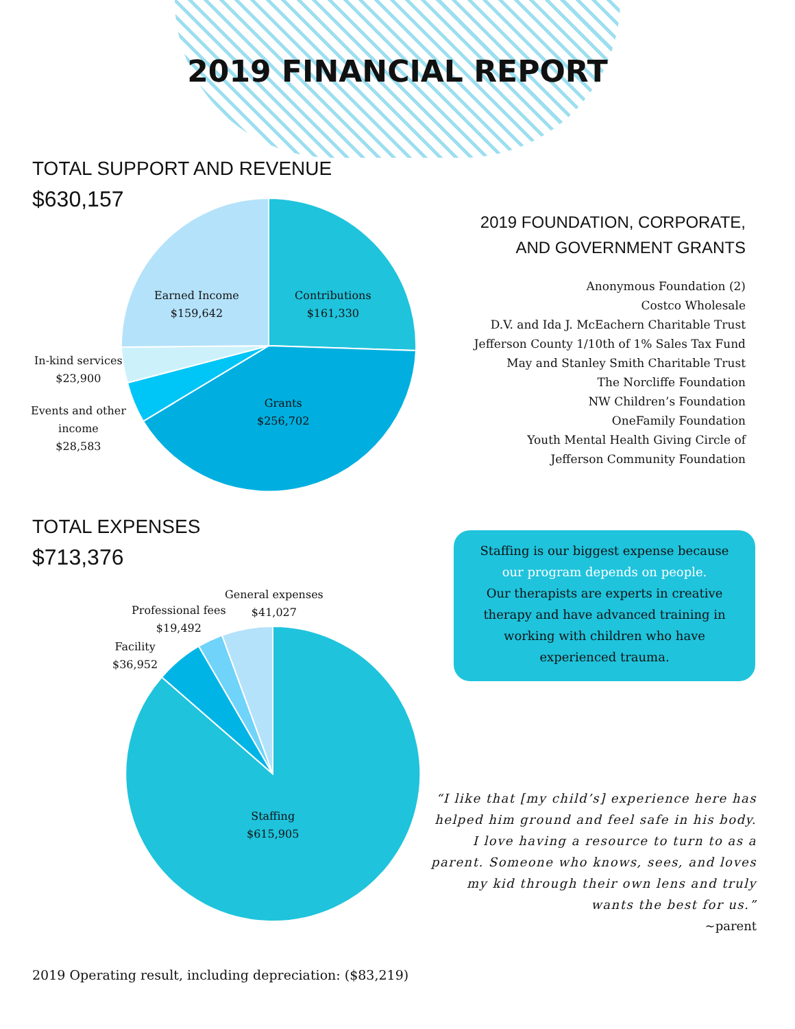2019 FINANCIAL REPORT
TOTAL SUPPORT AND REVENUE
$630,157
Earned Income
$159,642
Contributions
$161,330
In-kind services
$23,900
Events and other
income
$28,583
Grants
$256,702
2019 FOUNDATION, CORPORATE,
AND GOVERNMENT GRANTS
Anonymous Foundation (2)
Costco Wholesale
D.V. and Ida J. McEachern Charitable Trust
Jefferson County 1/10th of 1% Sales Tax Fund
May and Stanley Smith Charitable Trust
The Norcliffe Foundation
NW Children’s Foundation
OneFamily Foundation
Youth Mental Health Giving Circle of
Jefferson Community Foundation
TOTAL EXPENSES
$713,376
General expenses
$41,027
Professional fees
$19,492
Facility
$36,952
Staffing
$615,905
Staffing is our biggest expense because
our program depends on people.
Our therapists are experts in creative
therapy and have advanced training in
working with children who have
experienced trauma.
“I like that [my child’s] experience here has helped him ground and feel safe in his body. I love having a resource to turn to as a parent. Someone who knows, sees, and loves my kid through their own lens and truly wants the best for us.”
~parent
2019 Operating result, including depreciation: ($83,219)